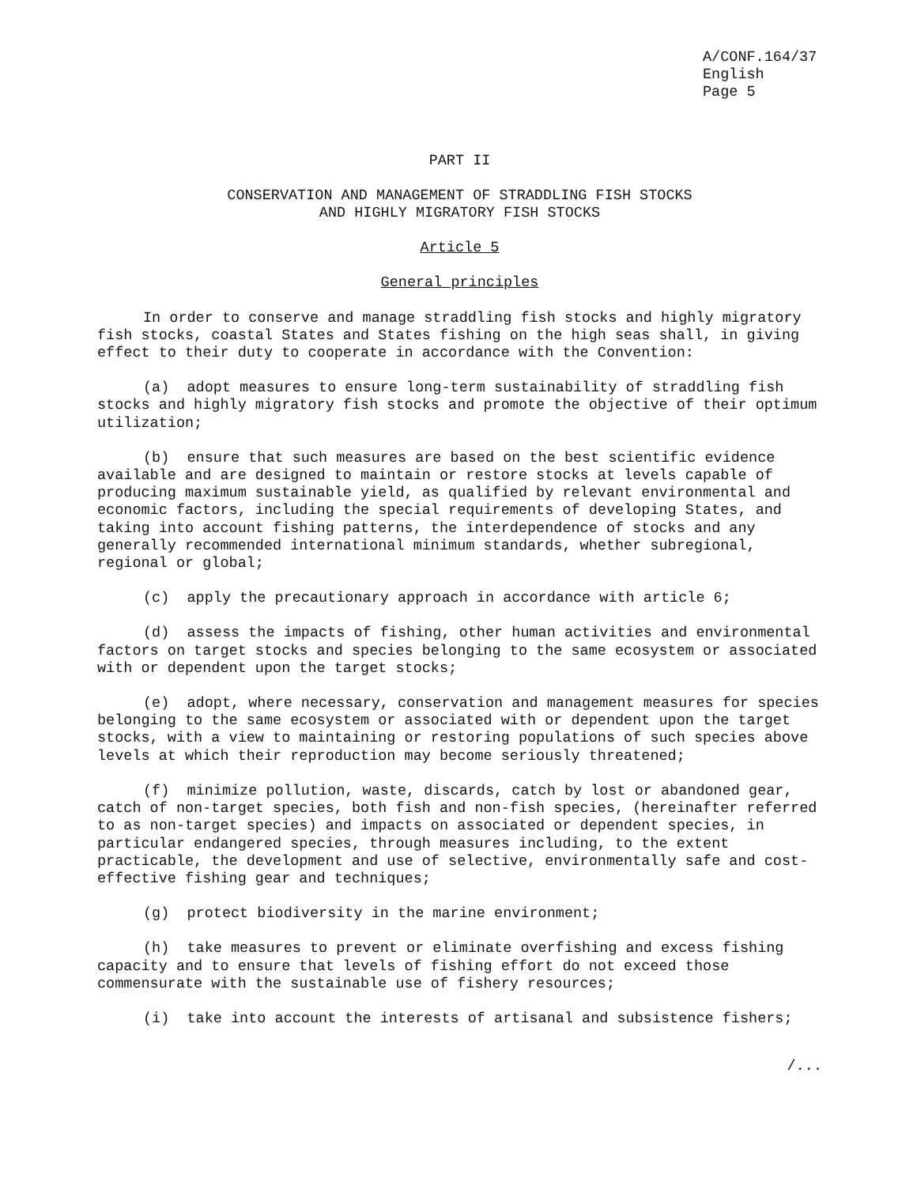A/CONF.164/37
English
Page 5
PART II
CONSERVATION AND MANAGEMENT OF STRADDLING FISH STOCKS
AND HIGHLY MIGRATORY FISH STOCKS
Article 5
General principles
In order to conserve and manage straddling fish stocks and highly migratory fish stocks, coastal States and States fishing on the high seas shall, in giving effect to their duty to cooperate in accordance with the Convention:
(a) adopt measures to ensure long-term sustainability of straddling fish stocks and highly migratory fish stocks and promote the objective of their optimum utilization;
(b) ensure that such measures are based on the best scientific evidence available and are designed to maintain or restore stocks at levels capable of producing maximum sustainable yield, as qualified by relevant environmental and economic factors, including the special requirements of developing States, and taking into account fishing patterns, the interdependence of stocks and any generally recommended international minimum standards, whether subregional, regional or global;
(c) apply the precautionary approach in accordance with article 6;
(d) assess the impacts of fishing, other human activities and environmental factors on target stocks and species belonging to the same ecosystem or associated with or dependent upon the target stocks;
(e) adopt, where necessary, conservation and management measures for species belonging to the same ecosystem or associated with or dependent upon the target stocks, with a view to maintaining or restoring populations of such species above levels at which their reproduction may become seriously threatened;
(f) minimize pollution, waste, discards, catch by lost or abandoned gear, catch of non-target species, both fish and non-fish species, (hereinafter referred to as non-target species) and impacts on associated or dependent species, in particular endangered species, through measures including, to the extent practicable, the development and use of selective, environmentally safe and cost-effective fishing gear and techniques;
(g) protect biodiversity in the marine environment;
(h) take measures to prevent or eliminate overfishing and excess fishing capacity and to ensure that levels of fishing effort do not exceed those commensurate with the sustainable use of fishery resources;
(i) take into account the interests of artisanal and subsistence fishers;
/...